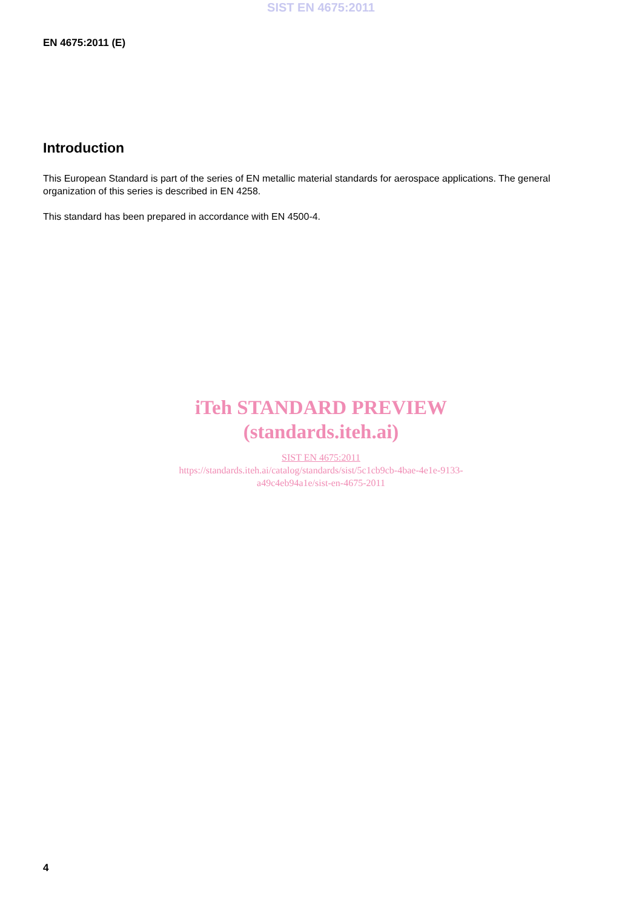SIST EN 4675:2011
EN 4675:2011 (E)
Introduction
This European Standard is part of the series of EN metallic material standards for aerospace applications. The general organization of this series is described in EN 4258.
This standard has been prepared in accordance with EN 4500-4.
iTeh STANDARD PREVIEW
(standards.iteh.ai)
SIST EN 4675:2011
https://standards.iteh.ai/catalog/standards/sist/5c1cb9cb-4bae-4e1e-9133-
a49c4eb94a1e/sist-en-4675-2011
4